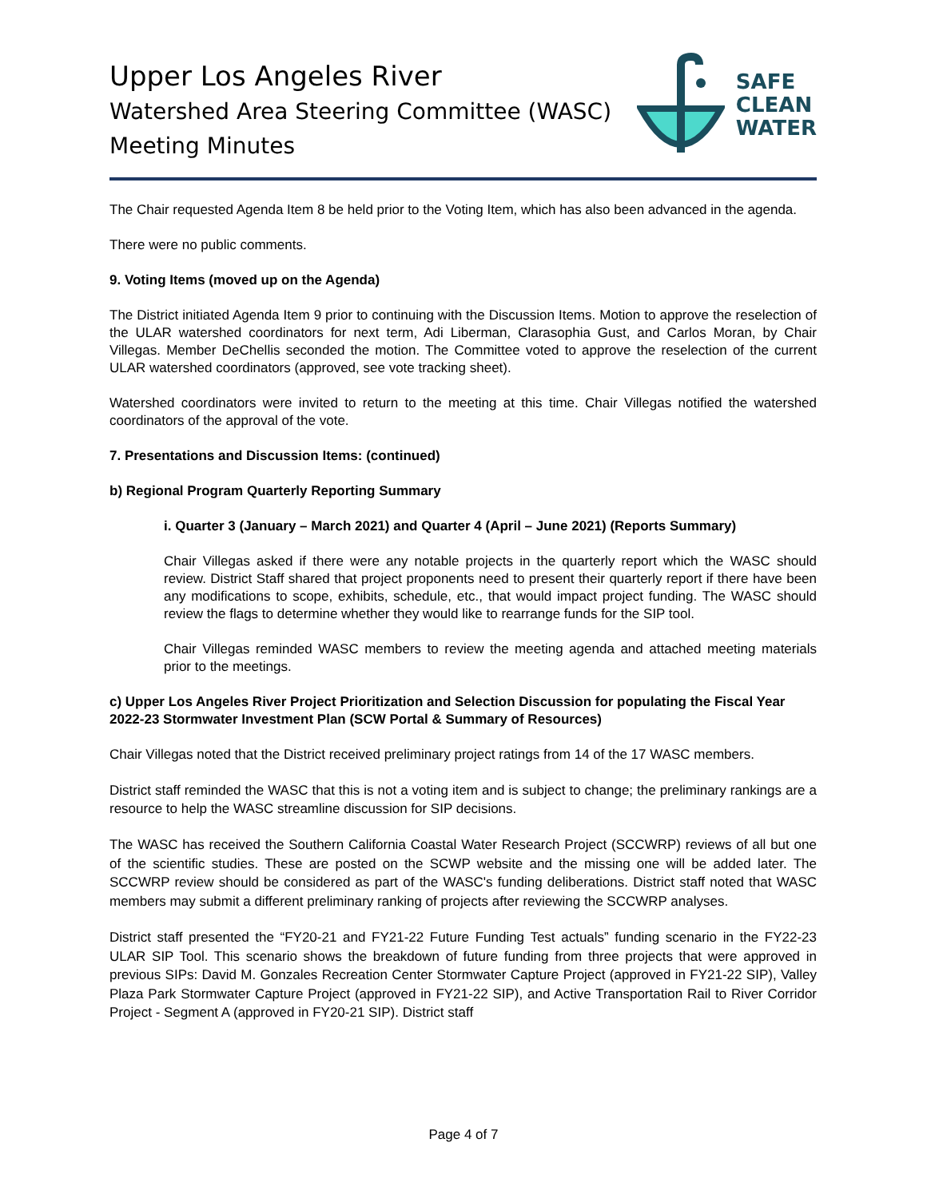Upper Los Angeles River
Watershed Area Steering Committee (WASC)
Meeting Minutes
SAFE
CLEAN
WATER
The Chair requested Agenda Item 8 be held prior to the Voting Item, which has also been advanced in the agenda.
There were no public comments.
9. Voting Items (moved up on the Agenda)
The District initiated Agenda Item 9 prior to continuing with the Discussion Items. Motion to approve the reselection of the ULAR watershed coordinators for next term, Adi Liberman, Clarasophia Gust, and Carlos Moran, by Chair Villegas. Member DeChellis seconded the motion. The Committee voted to approve the reselection of the current ULAR watershed coordinators (approved, see vote tracking sheet).
Watershed coordinators were invited to return to the meeting at this time. Chair Villegas notified the watershed coordinators of the approval of the vote.
7. Presentations and Discussion Items: (continued)
b) Regional Program Quarterly Reporting Summary
i. Quarter 3 (January – March 2021) and Quarter 4 (April – June 2021) (Reports Summary)
Chair Villegas asked if there were any notable projects in the quarterly report which the WASC should review. District Staff shared that project proponents need to present their quarterly report if there have been any modifications to scope, exhibits, schedule, etc., that would impact project funding. The WASC should review the flags to determine whether they would like to rearrange funds for the SIP tool.
Chair Villegas reminded WASC members to review the meeting agenda and attached meeting materials prior to the meetings.
c) Upper Los Angeles River Project Prioritization and Selection Discussion for populating the Fiscal Year 2022-23 Stormwater Investment Plan (SCW Portal & Summary of Resources)
Chair Villegas noted that the District received preliminary project ratings from 14 of the 17 WASC members.
District staff reminded the WASC that this is not a voting item and is subject to change; the preliminary rankings are a resource to help the WASC streamline discussion for SIP decisions.
The WASC has received the Southern California Coastal Water Research Project (SCCWRP) reviews of all but one of the scientific studies. These are posted on the SCWP website and the missing one will be added later. The SCCWRP review should be considered as part of the WASC's funding deliberations. District staff noted that WASC members may submit a different preliminary ranking of projects after reviewing the SCCWRP analyses.
District staff presented the “FY20-21 and FY21-22 Future Funding Test actuals” funding scenario in the FY22-23 ULAR SIP Tool. This scenario shows the breakdown of future funding from three projects that were approved in previous SIPs: David M. Gonzales Recreation Center Stormwater Capture Project (approved in FY21-22 SIP), Valley Plaza Park Stormwater Capture Project (approved in FY21-22 SIP), and Active Transportation Rail to River Corridor Project - Segment A (approved in FY20-21 SIP). District staff
Page 4 of 7